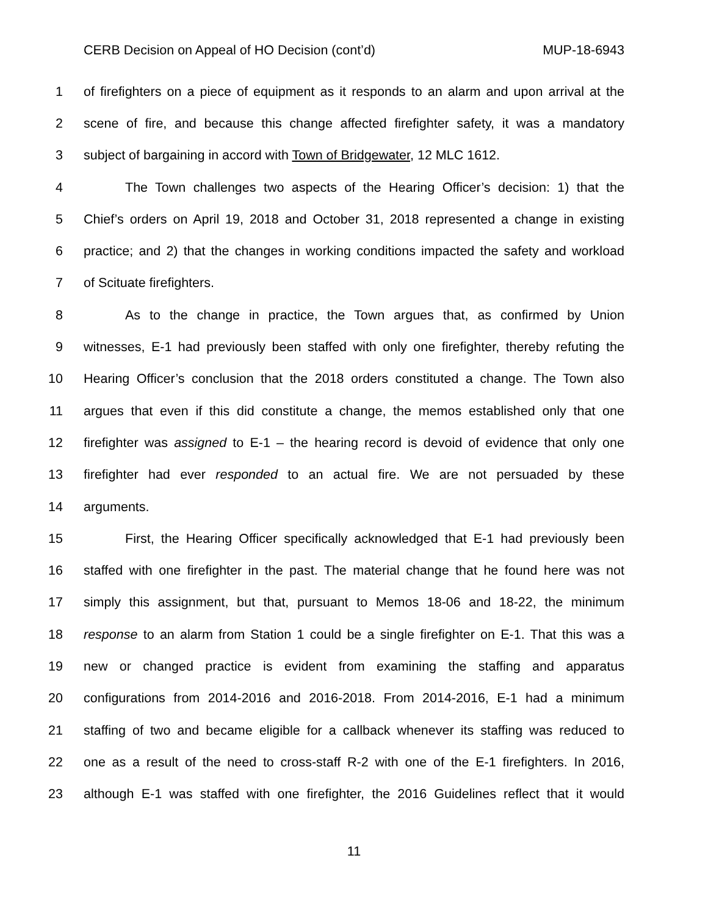CERB Decision on Appeal of HO Decision (cont’d) MUP-18-6943
1 of firefighters on a piece of equipment as it responds to an alarm and upon arrival at the
2 scene of fire, and because this change affected firefighter safety, it was a mandatory
3 subject of bargaining in accord with Town of Bridgewater, 12 MLC 1612.
4 The Town challenges two aspects of the Hearing Officer’s decision: 1) that the
5 Chief’s orders on April 19, 2018 and October 31, 2018 represented a change in existing
6 practice; and 2) that the changes in working conditions impacted the safety and workload
7 of Scituate firefighters.
8 As to the change in practice, the Town argues that, as confirmed by Union
9 witnesses, E-1 had previously been staffed with only one firefighter, thereby refuting the
10 Hearing Officer’s conclusion that the 2018 orders constituted a change. The Town also
11 argues that even if this did constitute a change, the memos established only that one
12 firefighter was assigned to E-1 – the hearing record is devoid of evidence that only one
13 firefighter had ever responded to an actual fire. We are not persuaded by these
14 arguments.
15 First, the Hearing Officer specifically acknowledged that E-1 had previously been
16 staffed with one firefighter in the past. The material change that he found here was not
17 simply this assignment, but that, pursuant to Memos 18-06 and 18-22, the minimum
18 response to an alarm from Station 1 could be a single firefighter on E-1. That this was a
19 new or changed practice is evident from examining the staffing and apparatus
20 configurations from 2014-2016 and 2016-2018. From 2014-2016, E-1 had a minimum
21 staffing of two and became eligible for a callback whenever its staffing was reduced to
22 one as a result of the need to cross-staff R-2 with one of the E-1 firefighters. In 2016,
23 although E-1 was staffed with one firefighter, the 2016 Guidelines reflect that it would
11